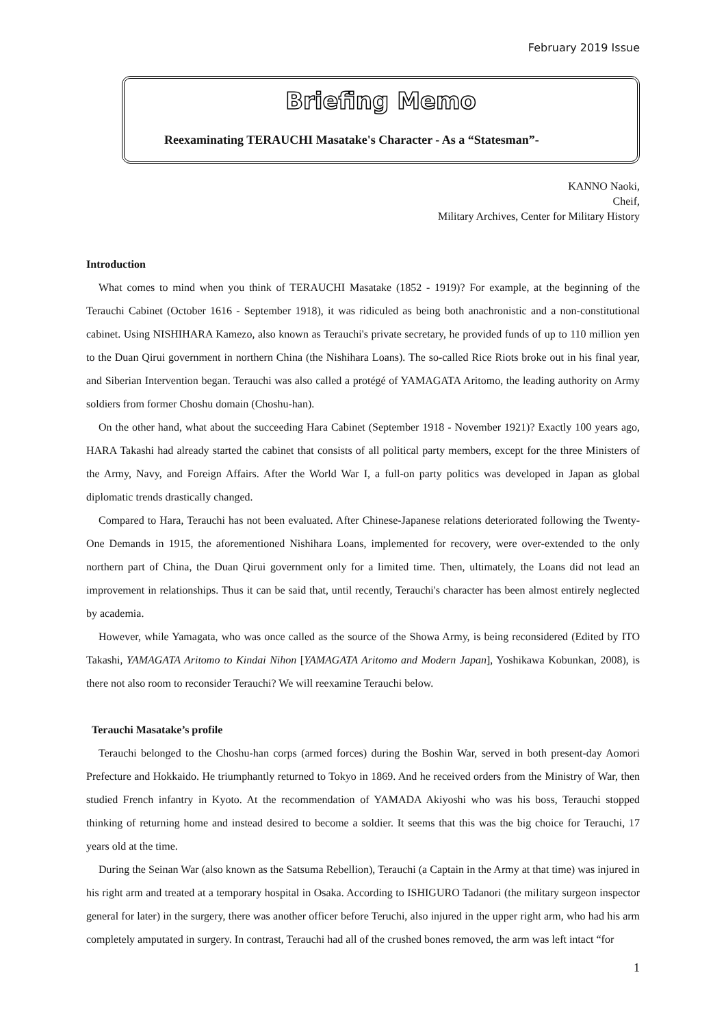February 2019 Issue
Briefing Memo
Reexaminating TERAUCHI Masatake's Character - As a “Statesman”-
KANNO Naoki,
Cheif,
Military Archives, Center for Military History
Introduction
What comes to mind when you think of TERAUCHI Masatake (1852 - 1919)? For example, at the beginning of the Terauchi Cabinet (October 1616 - September 1918), it was ridiculed as being both anachronistic and a non-constitutional cabinet. Using NISHIHARA Kamezo, also known as Terauchi's private secretary, he provided funds of up to 110 million yen to the Duan Qirui government in northern China (the Nishihara Loans). The so-called Rice Riots broke out in his final year, and Siberian Intervention began. Terauchi was also called a protégé of YAMAGATA Aritomo, the leading authority on Army soldiers from former Choshu domain (Choshu-han).
On the other hand, what about the succeeding Hara Cabinet (September 1918 - November 1921)? Exactly 100 years ago, HARA Takashi had already started the cabinet that consists of all political party members, except for the three Ministers of the Army, Navy, and Foreign Affairs. After the World War I, a full-on party politics was developed in Japan as global diplomatic trends drastically changed.
Compared to Hara, Terauchi has not been evaluated. After Chinese-Japanese relations deteriorated following the Twenty-One Demands in 1915, the aforementioned Nishihara Loans, implemented for recovery, were over-extended to the only northern part of China, the Duan Qirui government only for a limited time. Then, ultimately, the Loans did not lead an improvement in relationships. Thus it can be said that, until recently, Terauchi's character has been almost entirely neglected by academia.
However, while Yamagata, who was once called as the source of the Showa Army, is being reconsidered (Edited by ITO Takashi, YAMAGATA Aritomo to Kindai Nihon [YAMAGATA Aritomo and Modern Japan], Yoshikawa Kobunkan, 2008), is there not also room to reconsider Terauchi? We will reexamine Terauchi below.
Terauchi Masatake’s profile
Terauchi belonged to the Choshu-han corps (armed forces) during the Boshin War, served in both present-day Aomori Prefecture and Hokkaido. He triumphantly returned to Tokyo in 1869. And he received orders from the Ministry of War, then studied French infantry in Kyoto. At the recommendation of YAMADA Akiyoshi who was his boss, Terauchi stopped thinking of returning home and instead desired to become a soldier. It seems that this was the big choice for Terauchi, 17 years old at the time.
During the Seinan War (also known as the Satsuma Rebellion), Terauchi (a Captain in the Army at that time) was injured in his right arm and treated at a temporary hospital in Osaka. According to ISHIGURO Tadanori (the military surgeon inspector general for later) in the surgery, there was another officer before Teruchi, also injured in the upper right arm, who had his arm completely amputated in surgery. In contrast, Terauchi had all of the crushed bones removed, the arm was left intact “for
1